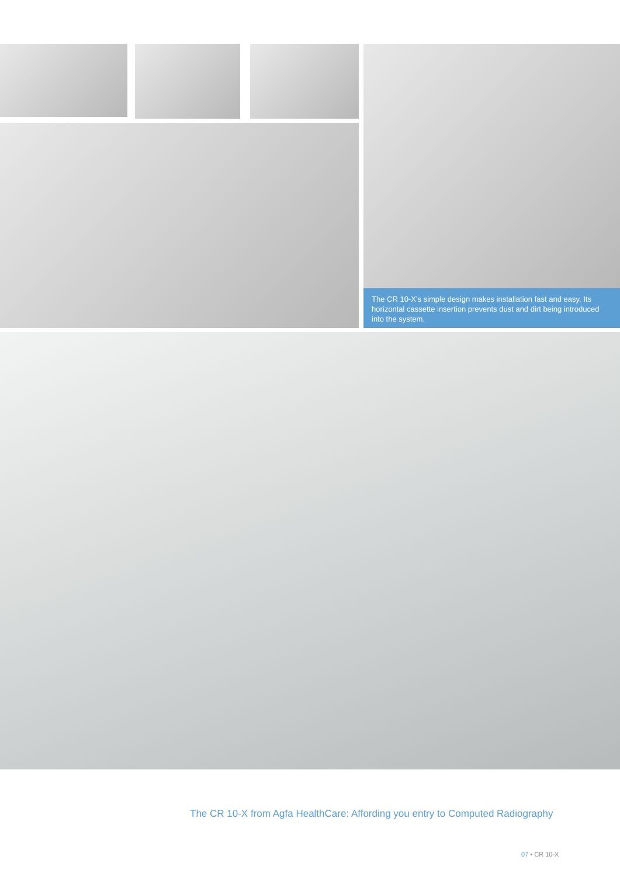The CR 10-X’s simple design makes installation fast and easy. Its horizontal cassette insertion prevents dust and dirt being introduced into the system.
The CR 10-X from Agfa HealthCare: Affording you entry to Computed Radiography
07 • CR 10-X